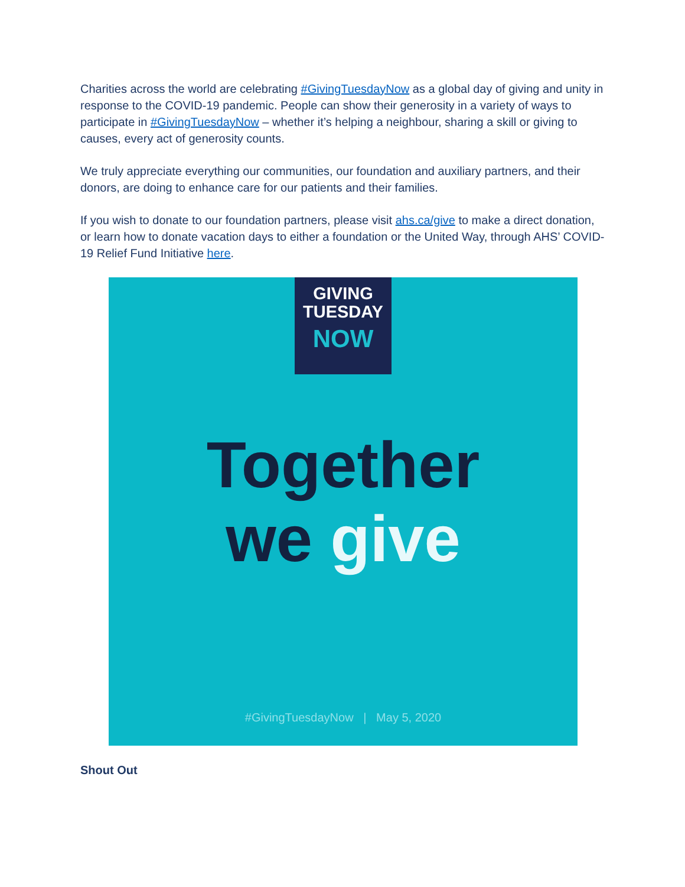Charities across the world are celebrating #GivingTuesdayNow as a global day of giving and unity in response to the COVID-19 pandemic. People can show their generosity in a variety of ways to participate in #GivingTuesdayNow – whether it’s helping a neighbour, sharing a skill or giving to causes, every act of generosity counts.
We truly appreciate everything our communities, our foundation and auxiliary partners, and their donors, are doing to enhance care for our patients and their families.
If you wish to donate to our foundation partners, please visit ahs.ca/give to make a direct donation, or learn how to donate vacation days to either a foundation or the United Way, through AHS’ COVID-19 Relief Fund Initiative here.
GIVING
TUESDAY
NOW
Together
we give
#GivingTuesdayNow | May 5, 2020
Shout Out